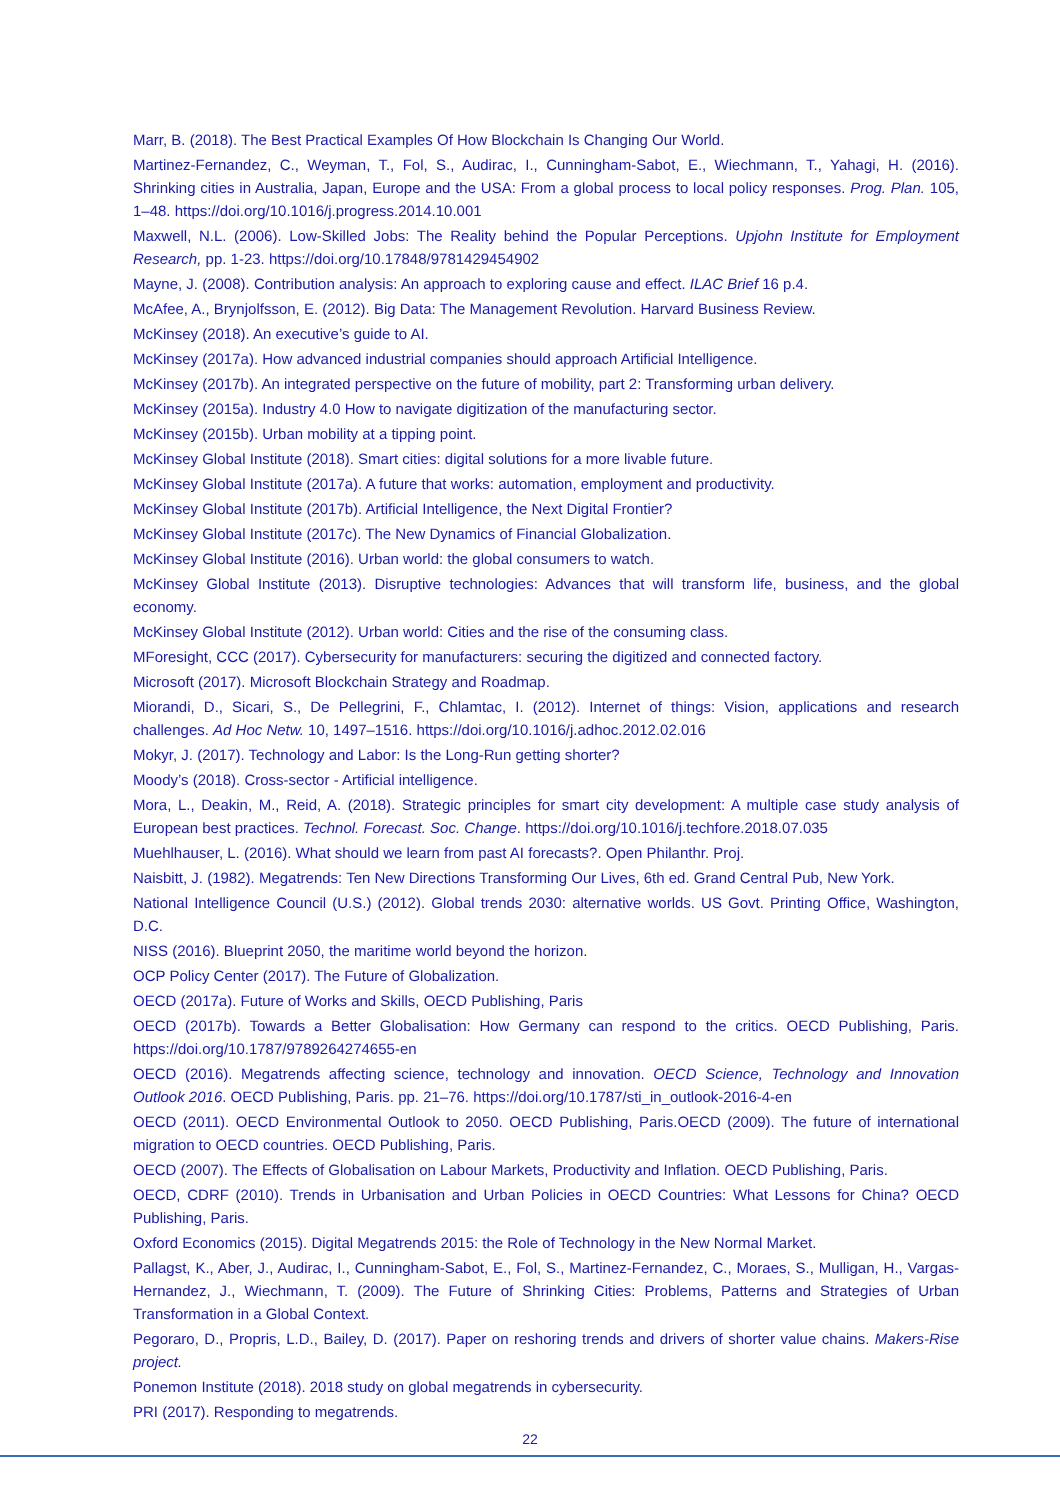Marr, B. (2018). The Best Practical Examples Of How Blockchain Is Changing Our World.
Martinez-Fernandez, C., Weyman, T., Fol, S., Audirac, I., Cunningham-Sabot, E., Wiechmann, T., Yahagi, H. (2016). Shrinking cities in Australia, Japan, Europe and the USA: From a global process to local policy responses. Prog. Plan. 105, 1–48. https://doi.org/10.1016/j.progress.2014.10.001
Maxwell, N.L. (2006). Low-Skilled Jobs: The Reality behind the Popular Perceptions. Upjohn Institute for Employment Research, pp. 1-23. https://doi.org/10.17848/9781429454902
Mayne, J. (2008). Contribution analysis: An approach to exploring cause and effect. ILAC Brief 16 p.4.
McAfee, A., Brynjolfsson, E. (2012). Big Data: The Management Revolution. Harvard Business Review.
McKinsey (2018). An executive’s guide to AI.
McKinsey (2017a). How advanced industrial companies should approach Artificial Intelligence.
McKinsey (2017b). An integrated perspective on the future of mobility, part 2: Transforming urban delivery.
McKinsey (2015a). Industry 4.0 How to navigate digitization of the manufacturing sector.
McKinsey (2015b). Urban mobility at a tipping point.
McKinsey Global Institute (2018). Smart cities: digital solutions for a more livable future.
McKinsey Global Institute (2017a). A future that works: automation, employment and productivity.
McKinsey Global Institute (2017b). Artificial Intelligence, the Next Digital Frontier?
McKinsey Global Institute (2017c). The New Dynamics of Financial Globalization.
McKinsey Global Institute (2016). Urban world: the global consumers to watch.
McKinsey Global Institute (2013). Disruptive technologies: Advances that will transform life, business, and the global economy.
McKinsey Global Institute (2012). Urban world: Cities and the rise of the consuming class.
MForesight, CCC (2017). Cybersecurity for manufacturers: securing the digitized and connected factory.
Microsoft (2017). Microsoft Blockchain Strategy and Roadmap.
Miorandi, D., Sicari, S., De Pellegrini, F., Chlamtac, I. (2012). Internet of things: Vision, applications and research challenges. Ad Hoc Netw. 10, 1497–1516. https://doi.org/10.1016/j.adhoc.2012.02.016
Mokyr, J. (2017). Technology and Labor: Is the Long-Run getting shorter?
Moody’s (2018). Cross-sector - Artificial intelligence.
Mora, L., Deakin, M., Reid, A. (2018). Strategic principles for smart city development: A multiple case study analysis of European best practices. Technol. Forecast. Soc. Change. https://doi.org/10.1016/j.techfore.2018.07.035
Muehlhauser, L. (2016). What should we learn from past AI forecasts?. Open Philanthr. Proj.
Naisbitt, J. (1982). Megatrends: Ten New Directions Transforming Our Lives, 6th ed. Grand Central Pub, New York.
National Intelligence Council (U.S.) (2012). Global trends 2030: alternative worlds. US Govt. Printing Office, Washington, D.C.
NISS (2016). Blueprint 2050, the maritime world beyond the horizon.
OCP Policy Center (2017). The Future of Globalization.
OECD (2017a). Future of Works and Skills, OECD Publishing, Paris
OECD (2017b). Towards a Better Globalisation: How Germany can respond to the critics. OECD Publishing, Paris. https://doi.org/10.1787/9789264274655-en
OECD (2016). Megatrends affecting science, technology and innovation. OECD Science, Technology and Innovation Outlook 2016. OECD Publishing, Paris. pp. 21–76. https://doi.org/10.1787/sti_in_outlook-2016-4-en
OECD (2011). OECD Environmental Outlook to 2050. OECD Publishing, Paris.OECD (2009). The future of international migration to OECD countries. OECD Publishing, Paris.
OECD (2007). The Effects of Globalisation on Labour Markets, Productivity and Inflation. OECD Publishing, Paris.
OECD, CDRF (2010). Trends in Urbanisation and Urban Policies in OECD Countries: What Lessons for China? OECD Publishing, Paris.
Oxford Economics (2015). Digital Megatrends 2015: the Role of Technology in the New Normal Market.
Pallagst, K., Aber, J., Audirac, I., Cunningham-Sabot, E., Fol, S., Martinez-Fernandez, C., Moraes, S., Mulligan, H., Vargas-Hernandez, J., Wiechmann, T. (2009). The Future of Shrinking Cities: Problems, Patterns and Strategies of Urban Transformation in a Global Context.
Pegoraro, D., Propris, L.D., Bailey, D. (2017). Paper on reshoring trends and drivers of shorter value chains. Makers-Rise project.
Ponemon Institute (2018). 2018 study on global megatrends in cybersecurity.
PRI (2017). Responding to megatrends.
22